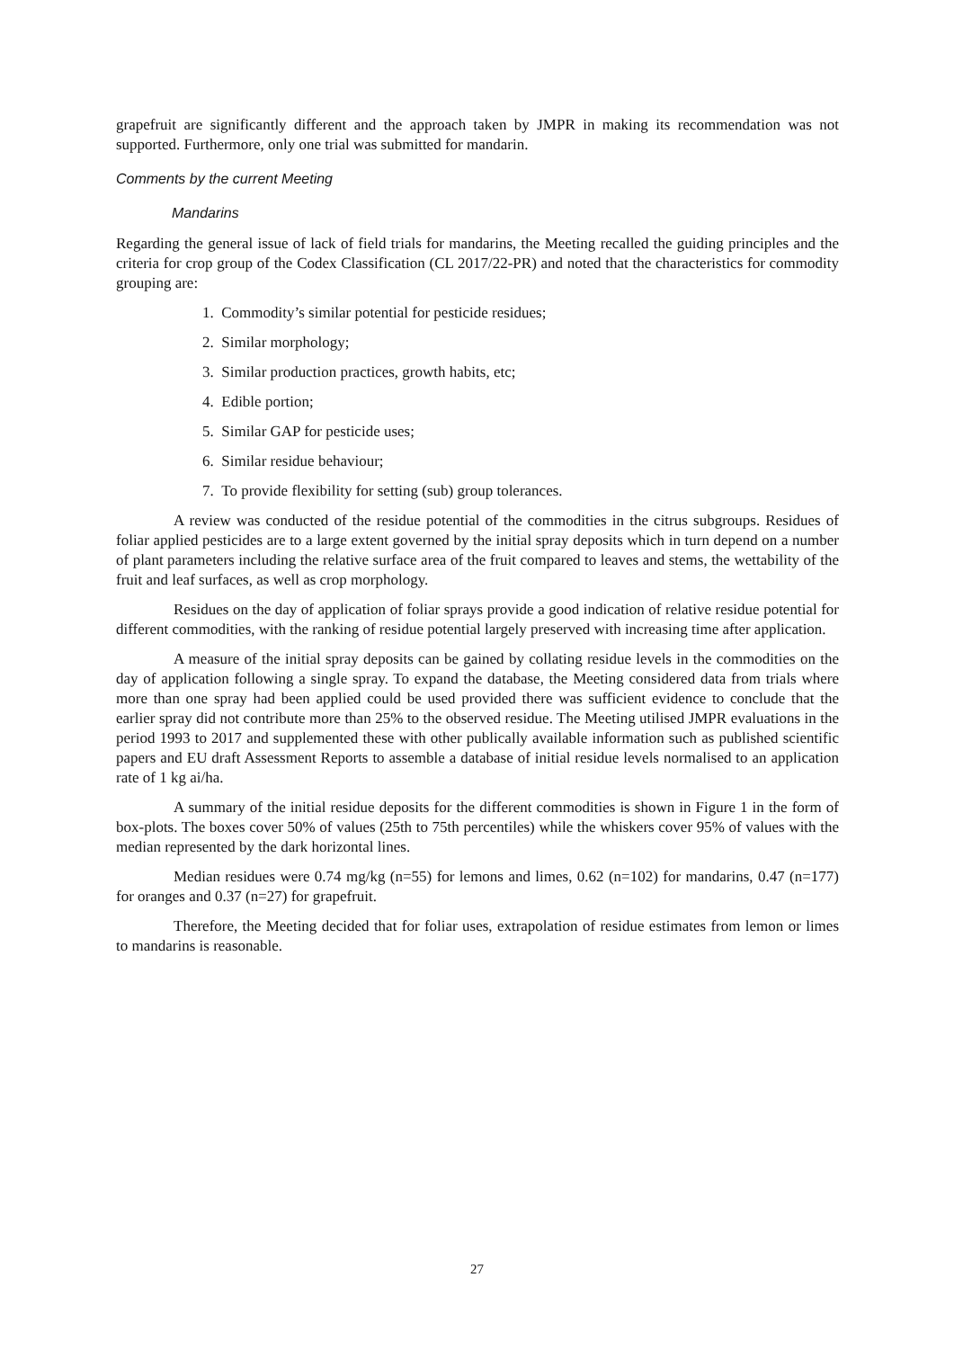grapefruit are significantly different and the approach taken by JMPR in making its recommendation was not supported. Furthermore, only one trial was submitted for mandarin.
Comments by the current Meeting
Mandarins
Regarding the general issue of lack of field trials for mandarins, the Meeting recalled the guiding principles and the criteria for crop group of the Codex Classification (CL 2017/22-PR) and noted that the characteristics for commodity grouping are:
1. Commodity’s similar potential for pesticide residues;
2. Similar morphology;
3. Similar production practices, growth habits, etc;
4. Edible portion;
5. Similar GAP for pesticide uses;
6. Similar residue behaviour;
7. To provide flexibility for setting (sub) group tolerances.
A review was conducted of the residue potential of the commodities in the citrus subgroups. Residues of foliar applied pesticides are to a large extent governed by the initial spray deposits which in turn depend on a number of plant parameters including the relative surface area of the fruit compared to leaves and stems, the wettability of the fruit and leaf surfaces, as well as crop morphology.
Residues on the day of application of foliar sprays provide a good indication of relative residue potential for different commodities, with the ranking of residue potential largely preserved with increasing time after application.
A measure of the initial spray deposits can be gained by collating residue levels in the commodities on the day of application following a single spray. To expand the database, the Meeting considered data from trials where more than one spray had been applied could be used provided there was sufficient evidence to conclude that the earlier spray did not contribute more than 25% to the observed residue. The Meeting utilised JMPR evaluations in the period 1993 to 2017 and supplemented these with other publically available information such as published scientific papers and EU draft Assessment Reports to assemble a database of initial residue levels normalised to an application rate of 1 kg ai/ha.
A summary of the initial residue deposits for the different commodities is shown in Figure 1 in the form of box-plots. The boxes cover 50% of values (25th to 75th percentiles) while the whiskers cover 95% of values with the median represented by the dark horizontal lines.
Median residues were 0.74 mg/kg (n=55) for lemons and limes, 0.62 (n=102) for mandarins, 0.47 (n=177) for oranges and 0.37 (n=27) for grapefruit.
Therefore, the Meeting decided that for foliar uses, extrapolation of residue estimates from lemon or limes to mandarins is reasonable.
27